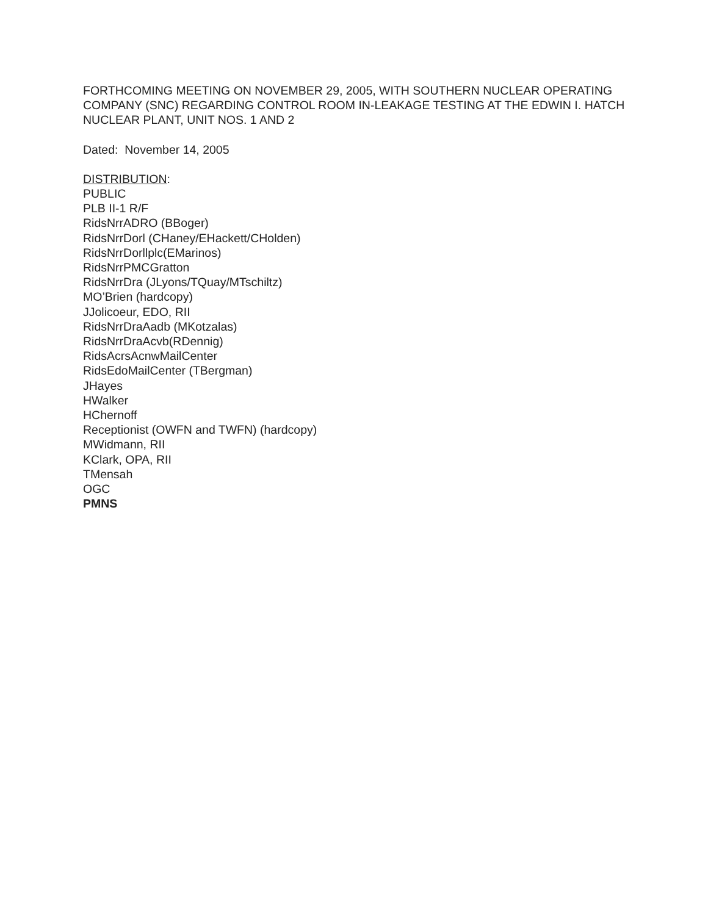FORTHCOMING MEETING ON NOVEMBER 29, 2005, WITH SOUTHERN NUCLEAR OPERATING COMPANY (SNC) REGARDING CONTROL ROOM IN-LEAKAGE TESTING AT THE EDWIN I. HATCH NUCLEAR PLANT, UNIT NOS. 1 AND 2
Dated: November 14, 2005
DISTRIBUTION:
PUBLIC
PLB II-1 R/F
RidsNrrADRO (BBoger)
RidsNrrDorl (CHaney/EHackett/CHolden)
RidsNrrDorllplc(EMarinos)
RidsNrrPMCGratton
RidsNrrDra (JLyons/TQuay/MTschiltz)
MO’Brien (hardcopy)
JJolicoeur, EDO, RII
RidsNrrDraAadb (MKotzalas)
RidsNrrDraAcvb(RDennig)
RidsAcrsAcnwMailCenter
RidsEdoMailCenter (TBergman)
JHayes
HWalker
HChernoff
Receptionist (OWFN and TWFN) (hardcopy)
MWidmann, RII
KClark, OPA, RII
TMensah
OGC
PMNS